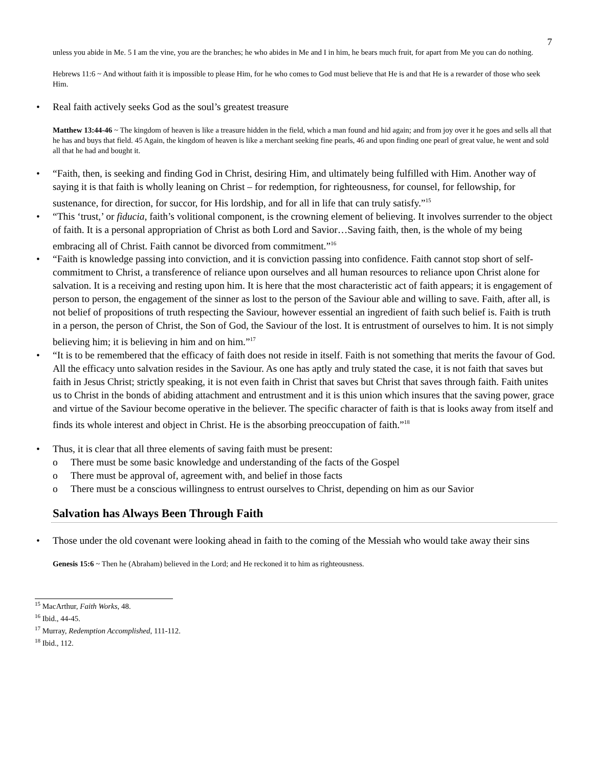7
unless you abide in Me. 5 I am the vine, you are the branches; he who abides in Me and I in him, he bears much fruit, for apart from Me you can do nothing.
Hebrews 11:6 ~ And without faith it is impossible to please Him, for he who comes to God must believe that He is and that He is a rewarder of those who seek Him.
• Real faith actively seeks God as the soul’s greatest treasure
Matthew 13:44-46 ~ The kingdom of heaven is like a treasure hidden in the field, which a man found and hid again; and from joy over it he goes and sells all that he has and buys that field. 45 Again, the kingdom of heaven is like a merchant seeking fine pearls, 46 and upon finding one pearl of great value, he went and sold all that he had and bought it.
• “Faith, then, is seeking and finding God in Christ, desiring Him, and ultimately being fulfilled with Him. Another way of saying it is that faith is wholly leaning on Christ – for redemption, for righteousness, for counsel, for fellowship, for sustenance, for direction, for succor, for His lordship, and for all in life that can truly satisfy.”<sup>15</sup>
• “This ‘trust,’ or fiducia, faith’s volitional component, is the crowning element of believing. It involves surrender to the object of faith. It is a personal appropriation of Christ as both Lord and Savior…Saving faith, then, is the whole of my being embracing all of Christ. Faith cannot be divorced from commitment.”<sup>16</sup>
• “Faith is knowledge passing into conviction, and it is conviction passing into confidence. Faith cannot stop short of self-commitment to Christ, a transference of reliance upon ourselves and all human resources to reliance upon Christ alone for salvation. It is a receiving and resting upon him. It is here that the most characteristic act of faith appears; it is engagement of person to person, the engagement of the sinner as lost to the person of the Saviour able and willing to save. Faith, after all, is not belief of propositions of truth respecting the Saviour, however essential an ingredient of faith such belief is. Faith is truth in a person, the person of Christ, the Son of God, the Saviour of the lost. It is entrustment of ourselves to him. It is not simply believing him; it is believing in him and on him.”<sup>17</sup>
• “It is to be remembered that the efficacy of faith does not reside in itself. Faith is not something that merits the favour of God. All the efficacy unto salvation resides in the Saviour. As one has aptly and truly stated the case, it is not faith that saves but faith in Jesus Christ; strictly speaking, it is not even faith in Christ that saves but Christ that saves through faith. Faith unites us to Christ in the bonds of abiding attachment and entrustment and it is this union which insures that the saving power, grace and virtue of the Saviour become operative in the believer. The specific character of faith is that is looks away from itself and finds its whole interest and object in Christ. He is the absorbing preoccupation of faith.”<sup>18</sup>
• Thus, it is clear that all three elements of saving faith must be present:
o There must be some basic knowledge and understanding of the facts of the Gospel
o There must be approval of, agreement with, and belief in those facts
o There must be a conscious willingness to entrust ourselves to Christ, depending on him as our Savior
Salvation has Always Been Through Faith
• Those under the old covenant were looking ahead in faith to the coming of the Messiah who would take away their sins
Genesis 15:6 ~ Then he (Abraham) believed in the Lord; and He reckoned it to him as righteousness.
<sup>15</sup> MacArthur, Faith Works, 48.
<sup>16</sup> Ibid., 44-45.
<sup>17</sup> Murray, Redemption Accomplished, 111-112.
<sup>18</sup> Ibid., 112.